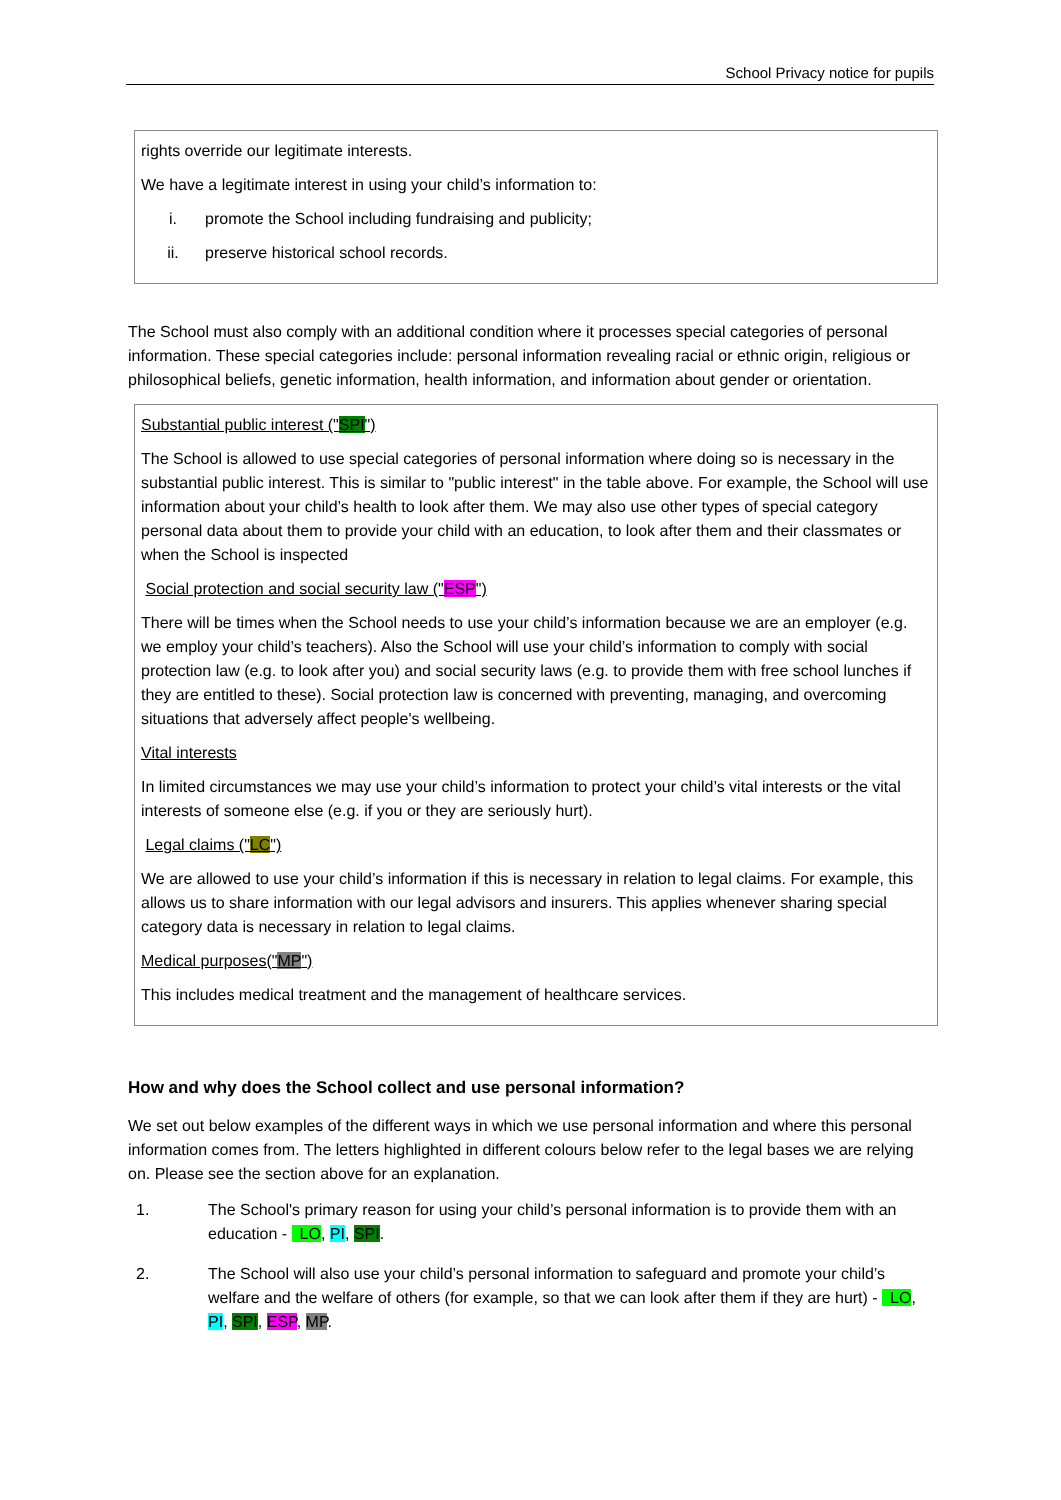School Privacy notice for pupils
rights override our legitimate interests.
We have a legitimate interest in using your child’s information to:
i. promote the School including fundraising and publicity;
ii. preserve historical school records.
The School must also comply with an additional condition where it processes special categories of personal information. These special categories include: personal information revealing racial or ethnic origin, religious or philosophical beliefs, genetic information, health information, and information about gender or orientation.
Substantial public interest ("SPI")
The School is allowed to use special categories of personal information where doing so is necessary in the substantial public interest. This is similar to "public interest" in the table above. For example, the School will use information about your child’s health to look after them. We may also use other types of special category personal data about them to provide your child with an education, to look after them and their classmates or when the School is inspected
Social protection and social security law ("ESP")
There will be times when the School needs to use your child’s information because we are an employer (e.g. we employ your child’s teachers). Also the School will use your child’s information to comply with social protection law (e.g. to look after you) and social security laws (e.g. to provide them with free school lunches if they are entitled to these). Social protection law is concerned with preventing, managing, and overcoming situations that adversely affect people's wellbeing.
Vital interests
In limited circumstances we may use your child’s information to protect your child’s vital interests or the vital interests of someone else (e.g. if you or they are seriously hurt).
Legal claims ("LC")
We are allowed to use your child’s information if this is necessary in relation to legal claims. For example, this allows us to share information with our legal advisors and insurers. This applies whenever sharing special category data is necessary in relation to legal claims.
Medical purposes("MP")
This includes medical treatment and the management of healthcare services.
How and why does the School collect and use personal information?
We set out below examples of the different ways in which we use personal information and where this personal information comes from. The letters highlighted in different colours below refer to the legal bases we are relying on. Please see the section above for an explanation.
1. The School's primary reason for using your child’s personal information is to provide them with an education - LO, PI, SPI.
2. The School will also use your child’s personal information to safeguard and promote your child’s welfare and the welfare of others (for example, so that we can look after them if they are hurt) - LO, PI, SPI, ESP, MP.